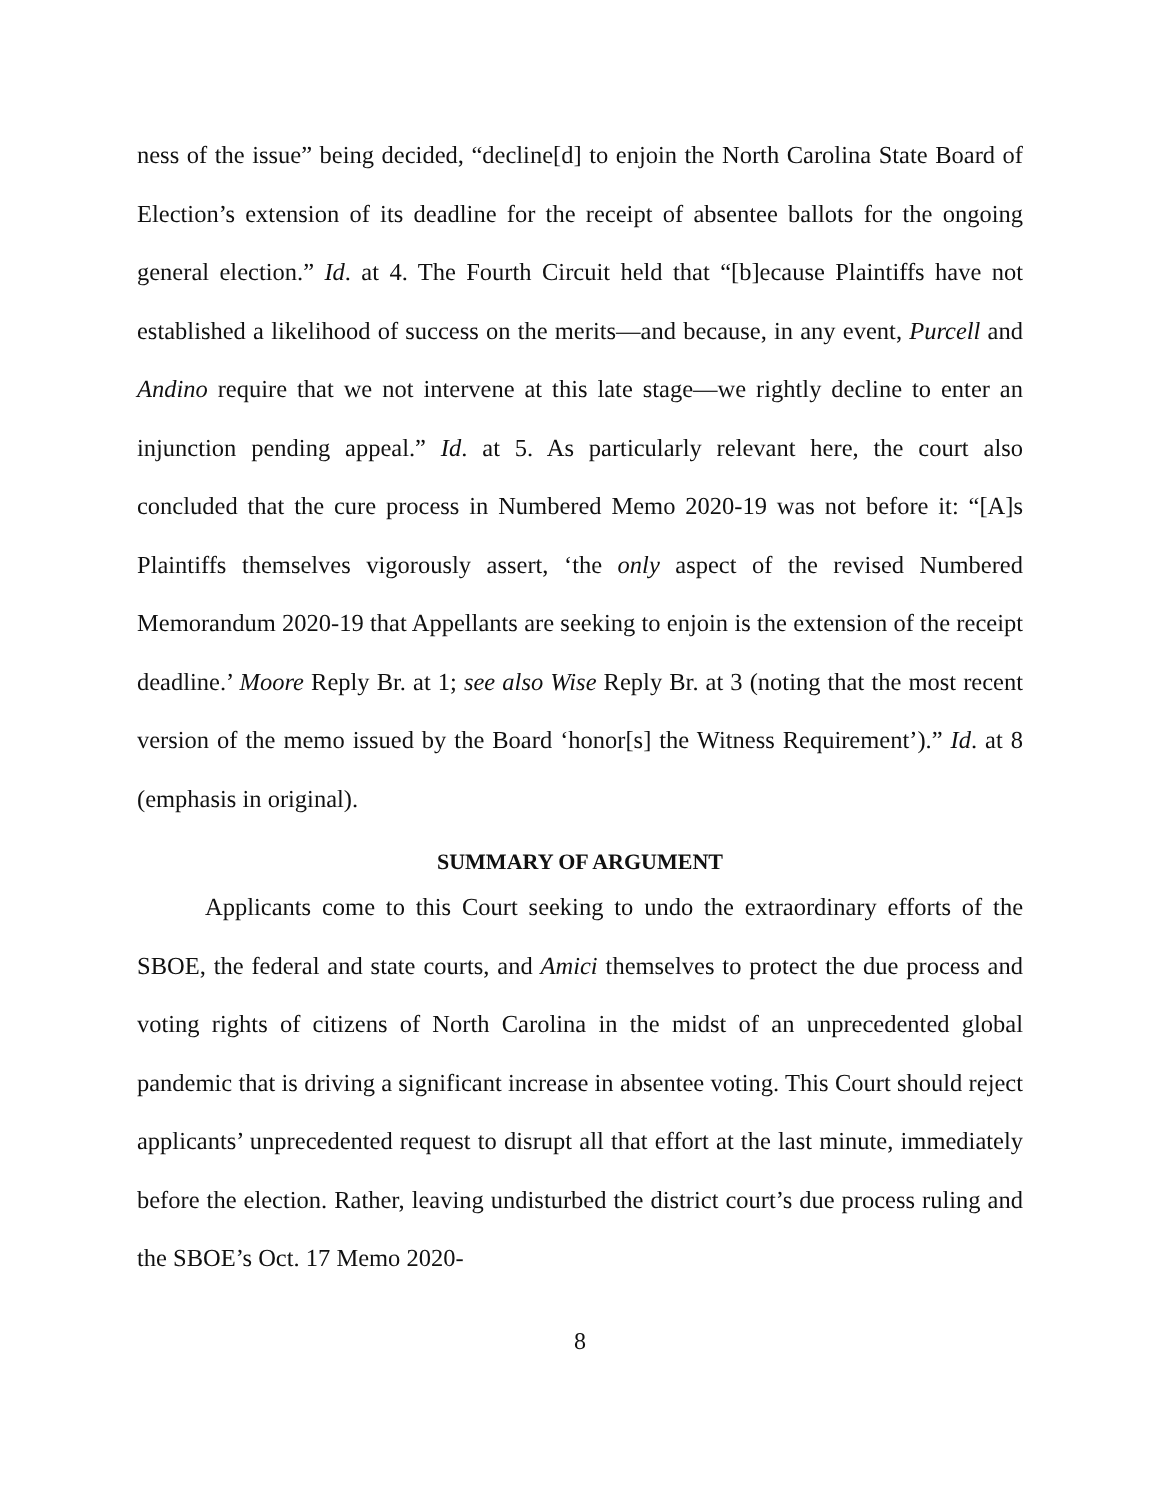ness of the issue” being decided, “decline[d] to enjoin the North Carolina State Board of Election’s extension of its deadline for the receipt of absentee ballots for the ongoing general election.” Id. at 4. The Fourth Circuit held that “[b]ecause Plaintiffs have not established a likelihood of success on the merits—and because, in any event, Purcell and Andino require that we not intervene at this late stage—we rightly decline to enter an injunction pending appeal.” Id. at 5. As particularly relevant here, the court also concluded that the cure process in Numbered Memo 2020-19 was not before it: “[A]s Plaintiffs themselves vigorously assert, ‘the only aspect of the revised Numbered Memorandum 2020-19 that Appellants are seeking to enjoin is the extension of the receipt deadline.’ Moore Reply Br. at 1; see also Wise Reply Br. at 3 (noting that the most recent version of the memo issued by the Board ‘honor[s] the Witness Requirement’).” Id. at 8 (emphasis in original).
SUMMARY OF ARGUMENT
Applicants come to this Court seeking to undo the extraordinary efforts of the SBOE, the federal and state courts, and Amici themselves to protect the due process and voting rights of citizens of North Carolina in the midst of an unprecedented global pandemic that is driving a significant increase in absentee voting. This Court should reject applicants’ unprecedented request to disrupt all that effort at the last minute, immediately before the election. Rather, leaving undisturbed the district court’s due process ruling and the SBOE’s Oct. 17 Memo 2020-
8